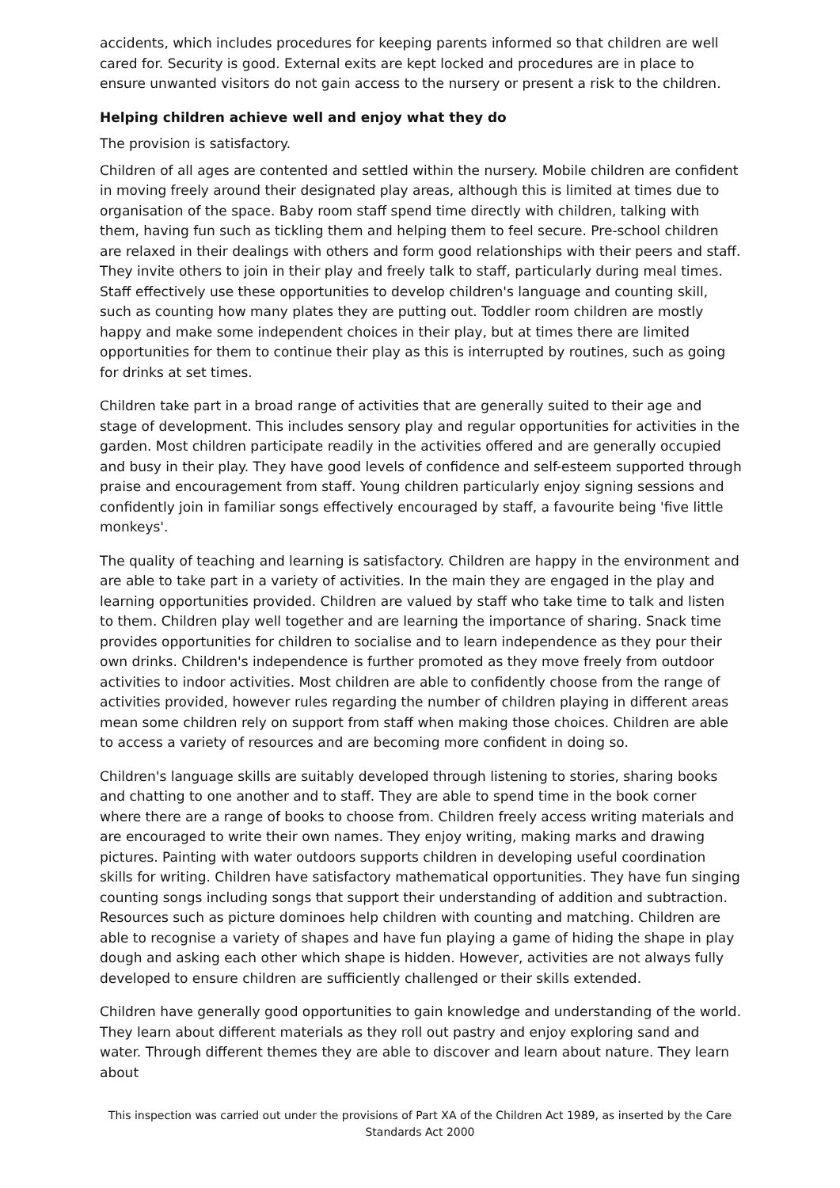accidents, which includes procedures for keeping parents informed so that children are well cared for. Security is good. External exits are kept locked and procedures are in place to ensure unwanted visitors do not gain access to the nursery or present a risk to the children.
Helping children achieve well and enjoy what they do
The provision is satisfactory.
Children of all ages are contented and settled within the nursery. Mobile children are confident in moving freely around their designated play areas, although this is limited at times due to organisation of the space. Baby room staff spend time directly with children, talking with them, having fun such as tickling them and helping them to feel secure. Pre-school children are relaxed in their dealings with others and form good relationships with their peers and staff. They invite others to join in their play and freely talk to staff, particularly during meal times. Staff effectively use these opportunities to develop children's language and counting skill, such as counting how many plates they are putting out. Toddler room children are mostly happy and make some independent choices in their play, but at times there are limited opportunities for them to continue their play as this is interrupted by routines, such as going for drinks at set times.
Children take part in a broad range of activities that are generally suited to their age and stage of development. This includes sensory play and regular opportunities for activities in the garden. Most children participate readily in the activities offered and are generally occupied and busy in their play. They have good levels of confidence and self-esteem supported through praise and encouragement from staff. Young children particularly enjoy signing sessions and confidently join in familiar songs effectively encouraged by staff, a favourite being 'five little monkeys'.
The quality of teaching and learning is satisfactory. Children are happy in the environment and are able to take part in a variety of activities. In the main they are engaged in the play and learning opportunities provided. Children are valued by staff who take time to talk and listen to them. Children play well together and are learning the importance of sharing. Snack time provides opportunities for children to socialise and to learn independence as they pour their own drinks. Children's independence is further promoted as they move freely from outdoor activities to indoor activities. Most children are able to confidently choose from the range of activities provided, however rules regarding the number of children playing in different areas mean some children rely on support from staff when making those choices. Children are able to access a variety of resources and are becoming more confident in doing so.
Children's language skills are suitably developed through listening to stories, sharing books and chatting to one another and to staff. They are able to spend time in the book corner where there are a range of books to choose from. Children freely access writing materials and are encouraged to write their own names. They enjoy writing, making marks and drawing pictures. Painting with water outdoors supports children in developing useful coordination skills for writing. Children have satisfactory mathematical opportunities. They have fun singing counting songs including songs that support their understanding of addition and subtraction. Resources such as picture dominoes help children with counting and matching. Children are able to recognise a variety of shapes and have fun playing a game of hiding the shape in play dough and asking each other which shape is hidden. However, activities are not always fully developed to ensure children are sufficiently challenged or their skills extended.
Children have generally good opportunities to gain knowledge and understanding of the world. They learn about different materials as they roll out pastry and enjoy exploring sand and water. Through different themes they are able to discover and learn about nature. They learn about
This inspection was carried out under the provisions of Part XA of the Children Act 1989, as inserted by the Care Standards Act 2000